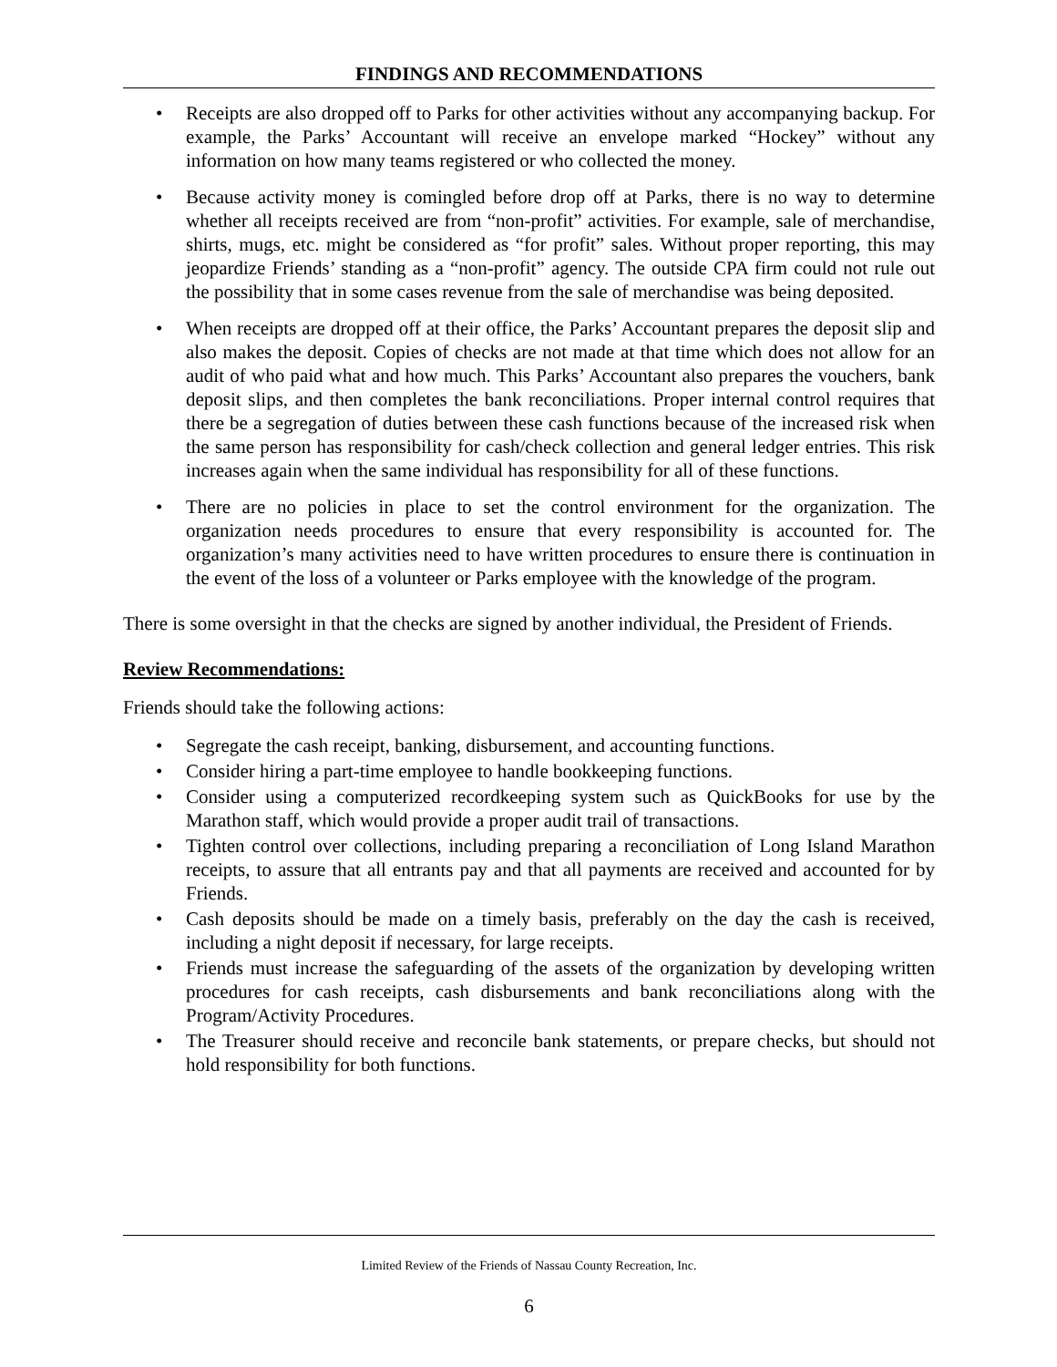FINDINGS AND RECOMMENDATIONS
Receipts are also dropped off to Parks for other activities without any accompanying backup. For example, the Parks’ Accountant will receive an envelope marked “Hockey” without any information on how many teams registered or who collected the money.
Because activity money is comingled before drop off at Parks, there is no way to determine whether all receipts received are from “non-profit” activities. For example, sale of merchandise, shirts, mugs, etc. might be considered as “for profit” sales. Without proper reporting, this may jeopardize Friends’ standing as a “non-profit” agency. The outside CPA firm could not rule out the possibility that in some cases revenue from the sale of merchandise was being deposited.
When receipts are dropped off at their office, the Parks’ Accountant prepares the deposit slip and also makes the deposit. Copies of checks are not made at that time which does not allow for an audit of who paid what and how much. This Parks’ Accountant also prepares the vouchers, bank deposit slips, and then completes the bank reconciliations. Proper internal control requires that there be a segregation of duties between these cash functions because of the increased risk when the same person has responsibility for cash/check collection and general ledger entries. This risk increases again when the same individual has responsibility for all of these functions.
There are no policies in place to set the control environment for the organization. The organization needs procedures to ensure that every responsibility is accounted for. The organization’s many activities need to have written procedures to ensure there is continuation in the event of the loss of a volunteer or Parks employee with the knowledge of the program.
There is some oversight in that the checks are signed by another individual, the President of Friends.
Review Recommendations:
Friends should take the following actions:
Segregate the cash receipt, banking, disbursement, and accounting functions.
Consider hiring a part-time employee to handle bookkeeping functions.
Consider using a computerized recordkeeping system such as QuickBooks for use by the Marathon staff, which would provide a proper audit trail of transactions.
Tighten control over collections, including preparing a reconciliation of Long Island Marathon receipts, to assure that all entrants pay and that all payments are received and accounted for by Friends.
Cash deposits should be made on a timely basis, preferably on the day the cash is received, including a night deposit if necessary, for large receipts.
Friends must increase the safeguarding of the assets of the organization by developing written procedures for cash receipts, cash disbursements and bank reconciliations along with the Program/Activity Procedures.
The Treasurer should receive and reconcile bank statements, or prepare checks, but should not hold responsibility for both functions.
Limited Review of the Friends of Nassau County Recreation, Inc.
6